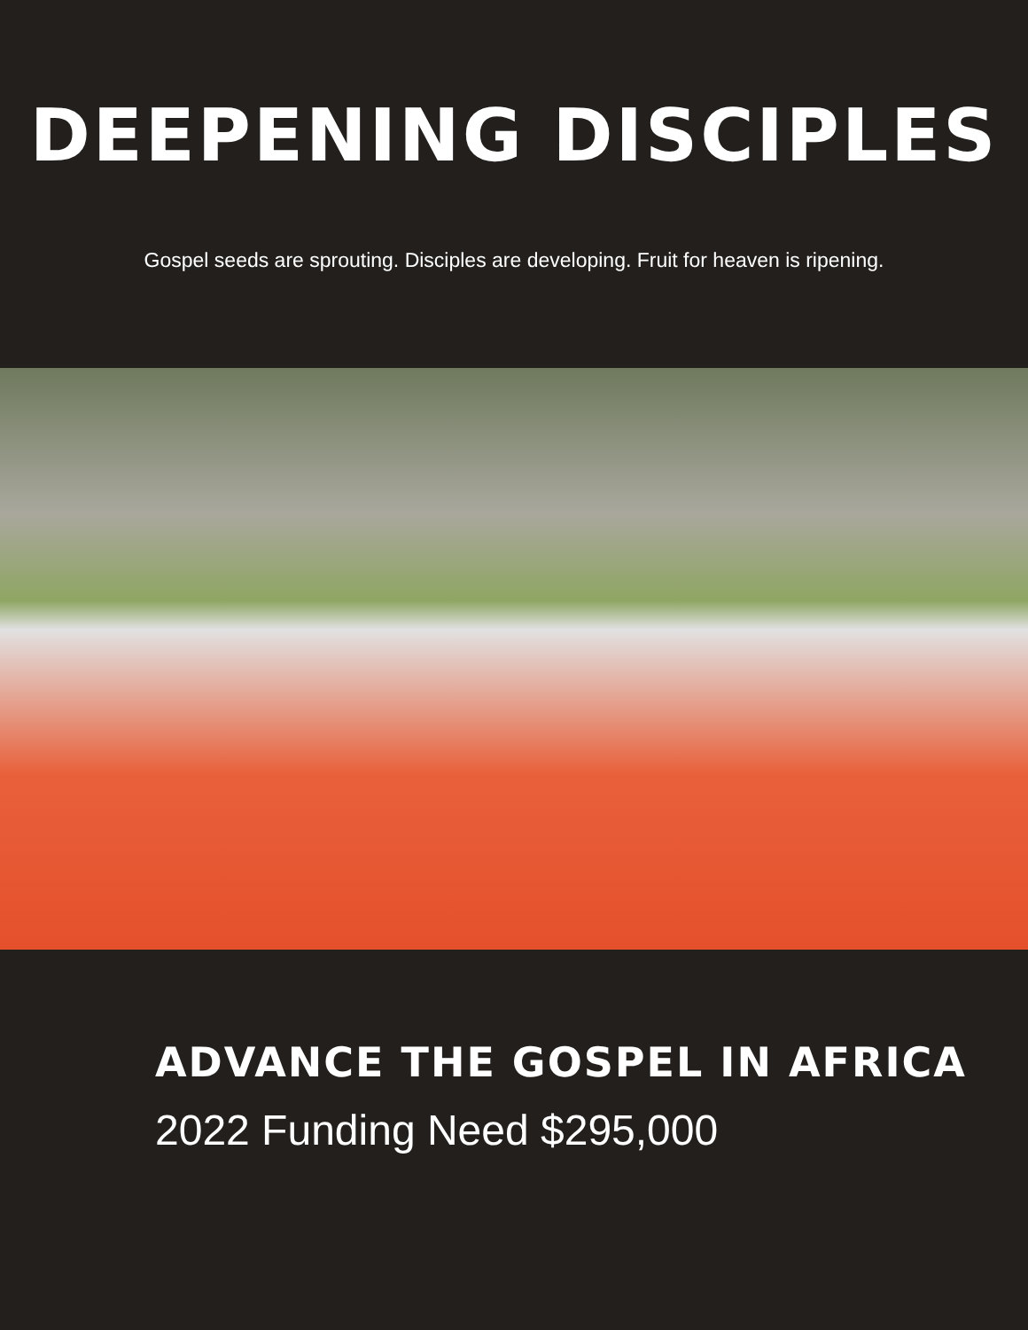DEEPENING DISCIPLES
Gospel seeds are sprouting. Disciples are developing. Fruit for heaven is ripening.
ADVANCE THE GOSPEL IN AFRICA
2022 Funding Need $295,000